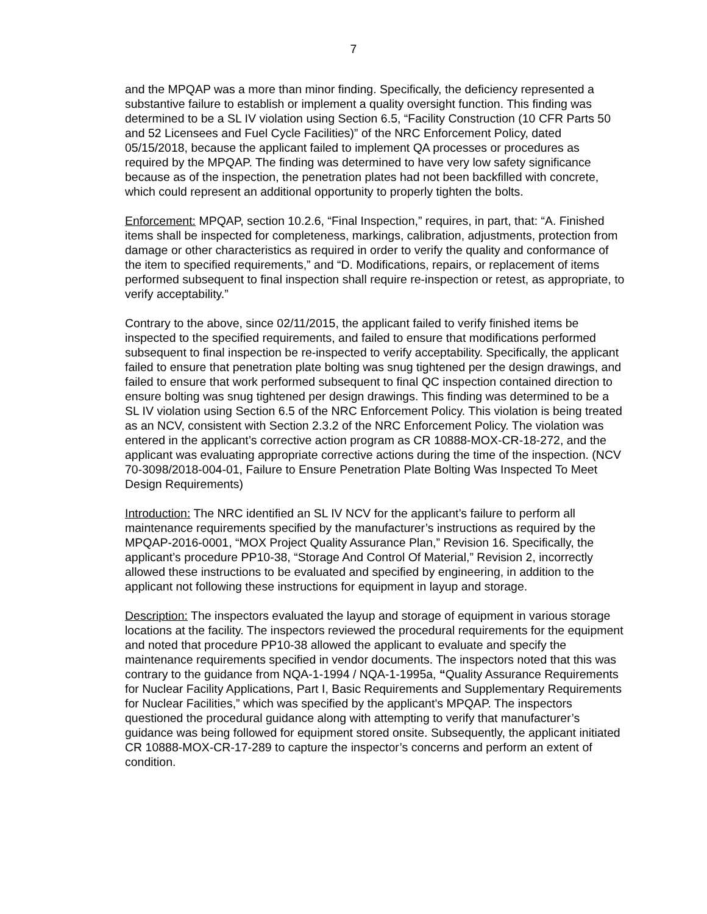7
and the MPQAP was a more than minor finding. Specifically, the deficiency represented a substantive failure to establish or implement a quality oversight function. This finding was determined to be a SL IV violation using Section 6.5, “Facility Construction (10 CFR Parts 50 and 52 Licensees and Fuel Cycle Facilities)” of the NRC Enforcement Policy, dated 05/15/2018, because the applicant failed to implement QA processes or procedures as required by the MPQAP. The finding was determined to have very low safety significance because as of the inspection, the penetration plates had not been backfilled with concrete, which could represent an additional opportunity to properly tighten the bolts.
Enforcement: MPQAP, section 10.2.6, “Final Inspection,” requires, in part, that: “A. Finished items shall be inspected for completeness, markings, calibration, adjustments, protection from damage or other characteristics as required in order to verify the quality and conformance of the item to specified requirements,” and “D. Modifications, repairs, or replacement of items performed subsequent to final inspection shall require re-inspection or retest, as appropriate, to verify acceptability.”
Contrary to the above, since 02/11/2015, the applicant failed to verify finished items be inspected to the specified requirements, and failed to ensure that modifications performed subsequent to final inspection be re-inspected to verify acceptability. Specifically, the applicant failed to ensure that penetration plate bolting was snug tightened per the design drawings, and failed to ensure that work performed subsequent to final QC inspection contained direction to ensure bolting was snug tightened per design drawings. This finding was determined to be a SL IV violation using Section 6.5 of the NRC Enforcement Policy. This violation is being treated as an NCV, consistent with Section 2.3.2 of the NRC Enforcement Policy. The violation was entered in the applicant’s corrective action program as CR 10888-MOX-CR-18-272, and the applicant was evaluating appropriate corrective actions during the time of the inspection. (NCV 70-3098/2018-004-01, Failure to Ensure Penetration Plate Bolting Was Inspected To Meet Design Requirements)
Introduction: The NRC identified an SL IV NCV for the applicant’s failure to perform all maintenance requirements specified by the manufacturer’s instructions as required by the MPQAP-2016-0001, “MOX Project Quality Assurance Plan,” Revision 16. Specifically, the applicant’s procedure PP10-38, “Storage And Control Of Material,” Revision 2, incorrectly allowed these instructions to be evaluated and specified by engineering, in addition to the applicant not following these instructions for equipment in layup and storage.
Description: The inspectors evaluated the layup and storage of equipment in various storage locations at the facility. The inspectors reviewed the procedural requirements for the equipment and noted that procedure PP10-38 allowed the applicant to evaluate and specify the maintenance requirements specified in vendor documents. The inspectors noted that this was contrary to the guidance from NQA-1-1994 / NQA-1-1995a, “Quality Assurance Requirements for Nuclear Facility Applications, Part I, Basic Requirements and Supplementary Requirements for Nuclear Facilities,” which was specified by the applicant’s MPQAP. The inspectors questioned the procedural guidance along with attempting to verify that manufacturer’s guidance was being followed for equipment stored onsite. Subsequently, the applicant initiated CR 10888-MOX-CR-17-289 to capture the inspector’s concerns and perform an extent of condition.